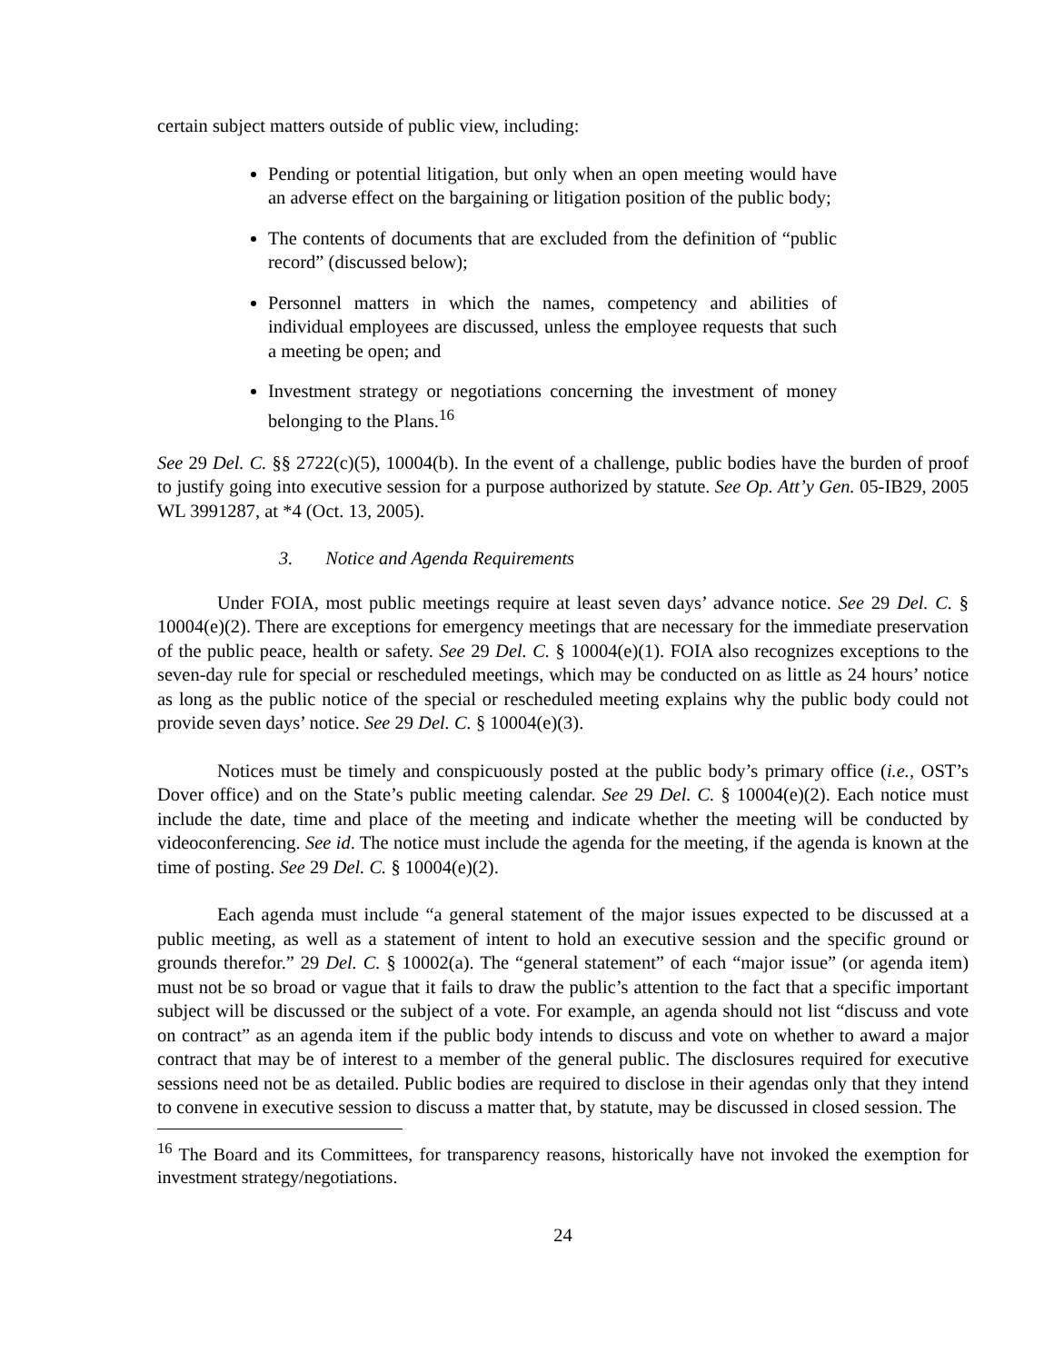certain subject matters outside of public view, including:
Pending or potential litigation, but only when an open meeting would have an adverse effect on the bargaining or litigation position of the public body;
The contents of documents that are excluded from the definition of “public record” (discussed below);
Personnel matters in which the names, competency and abilities of individual employees are discussed, unless the employee requests that such a meeting be open; and
Investment strategy or negotiations concerning the investment of money belonging to the Plans.<sup>16</sup>
See 29 Del. C. §§ 2722(c)(5), 10004(b). In the event of a challenge, public bodies have the burden of proof to justify going into executive session for a purpose authorized by statute. See Op. Att’y Gen. 05-IB29, 2005 WL 3991287, at *4 (Oct. 13, 2005).
3. Notice and Agenda Requirements
Under FOIA, most public meetings require at least seven days’ advance notice. See 29 Del. C. § 10004(e)(2). There are exceptions for emergency meetings that are necessary for the immediate preservation of the public peace, health or safety. See 29 Del. C. § 10004(e)(1). FOIA also recognizes exceptions to the seven-day rule for special or rescheduled meetings, which may be conducted on as little as 24 hours’ notice as long as the public notice of the special or rescheduled meeting explains why the public body could not provide seven days’ notice. See 29 Del. C. § 10004(e)(3).
Notices must be timely and conspicuously posted at the public body’s primary office (i.e., OST’s Dover office) and on the State’s public meeting calendar. See 29 Del. C. § 10004(e)(2). Each notice must include the date, time and place of the meeting and indicate whether the meeting will be conducted by videoconferencing. See id. The notice must include the agenda for the meeting, if the agenda is known at the time of posting. See 29 Del. C. § 10004(e)(2).
Each agenda must include “a general statement of the major issues expected to be discussed at a public meeting, as well as a statement of intent to hold an executive session and the specific ground or grounds therefor.” 29 Del. C. § 10002(a). The “general statement” of each “major issue” (or agenda item) must not be so broad or vague that it fails to draw the public’s attention to the fact that a specific important subject will be discussed or the subject of a vote. For example, an agenda should not list “discuss and vote on contract” as an agenda item if the public body intends to discuss and vote on whether to award a major contract that may be of interest to a member of the general public. The disclosures required for executive sessions need not be as detailed. Public bodies are required to disclose in their agendas only that they intend to convene in executive session to discuss a matter that, by statute, may be discussed in closed session. The
<sup>16</sup> The Board and its Committees, for transparency reasons, historically have not invoked the exemption for investment strategy/negotiations.
24